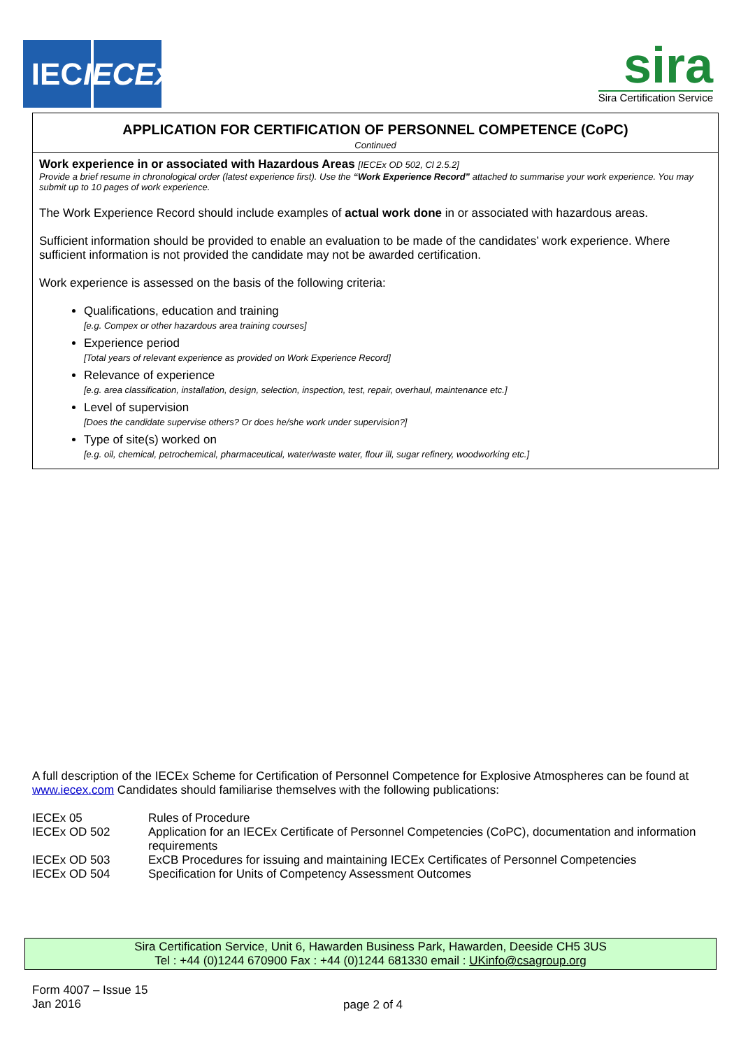IEC IECEx
sira
Sira Certification Service
APPLICATION FOR CERTIFICATION OF PERSONNEL COMPETENCE (CoPC)
Continued
Work experience in or associated with Hazardous Areas [IECEx OD 502, Cl 2.5.2]
Provide a brief resume in chronological order (latest experience first). Use the “Work Experience Record” attached to summarise your work experience. You may submit up to 10 pages of work experience.
The Work Experience Record should include examples of actual work done in or associated with hazardous areas.
Sufficient information should be provided to enable an evaluation to be made of the candidates’ work experience. Where sufficient information is not provided the candidate may not be awarded certification.
Work experience is assessed on the basis of the following criteria:
Qualifications, education and training
[e.g. Compex or other hazardous area training courses]
Experience period
[Total years of relevant experience as provided on Work Experience Record]
Relevance of experience
[e.g. area classification, installation, design, selection, inspection, test, repair, overhaul, maintenance etc.]
Level of supervision
[Does the candidate supervise others? Or does he/she work under supervision?]
Type of site(s) worked on
[e.g. oil, chemical, petrochemical, pharmaceutical, water/waste water, flour ill, sugar refinery, woodworking etc.]
A full description of the IECEx Scheme for Certification of Personnel Competence for Explosive Atmospheres can be found at www.iecex.com Candidates should familiarise themselves with the following publications:
| IECEx 05 | Rules of Procedure |
| IECEx OD 502 | Application for an IECEx Certificate of Personnel Competencies (CoPC), documentation and information requirements |
| IECEx OD 503 | ExCB Procedures for issuing and maintaining IECEx Certificates of Personnel Competencies |
| IECEx OD 504 | Specification for Units of Competency Assessment Outcomes |
Sira Certification Service, Unit 6, Hawarden Business Park, Hawarden, Deeside CH5 3US
Tel : +44 (0)1244 670900 Fax : +44 (0)1244 681330 email : UKinfo@csagroup.org
Form 4007 – Issue 15
Jan 2016
page 2 of 4